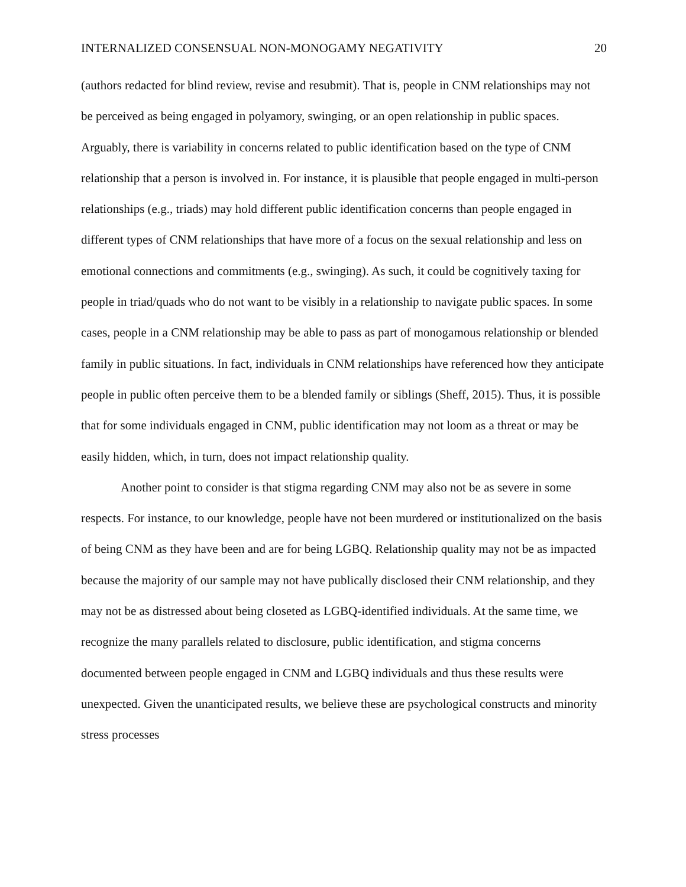INTERNALIZED CONSENSUAL NON-MONOGAMY NEGATIVITY 20
(authors redacted for blind review, revise and resubmit). That is, people in CNM relationships may not be perceived as being engaged in polyamory, swinging, or an open relationship in public spaces. Arguably, there is variability in concerns related to public identification based on the type of CNM relationship that a person is involved in. For instance, it is plausible that people engaged in multi-person relationships (e.g., triads) may hold different public identification concerns than people engaged in different types of CNM relationships that have more of a focus on the sexual relationship and less on emotional connections and commitments (e.g., swinging). As such, it could be cognitively taxing for people in triad/quads who do not want to be visibly in a relationship to navigate public spaces. In some cases, people in a CNM relationship may be able to pass as part of monogamous relationship or blended family in public situations. In fact, individuals in CNM relationships have referenced how they anticipate people in public often perceive them to be a blended family or siblings (Sheff, 2015). Thus, it is possible that for some individuals engaged in CNM, public identification may not loom as a threat or may be easily hidden, which, in turn, does not impact relationship quality.
Another point to consider is that stigma regarding CNM may also not be as severe in some respects. For instance, to our knowledge, people have not been murdered or institutionalized on the basis of being CNM as they have been and are for being LGBQ. Relationship quality may not be as impacted because the majority of our sample may not have publically disclosed their CNM relationship, and they may not be as distressed about being closeted as LGBQ-identified individuals. At the same time, we recognize the many parallels related to disclosure, public identification, and stigma concerns documented between people engaged in CNM and LGBQ individuals and thus these results were unexpected. Given the unanticipated results, we believe these are psychological constructs and minority stress processes